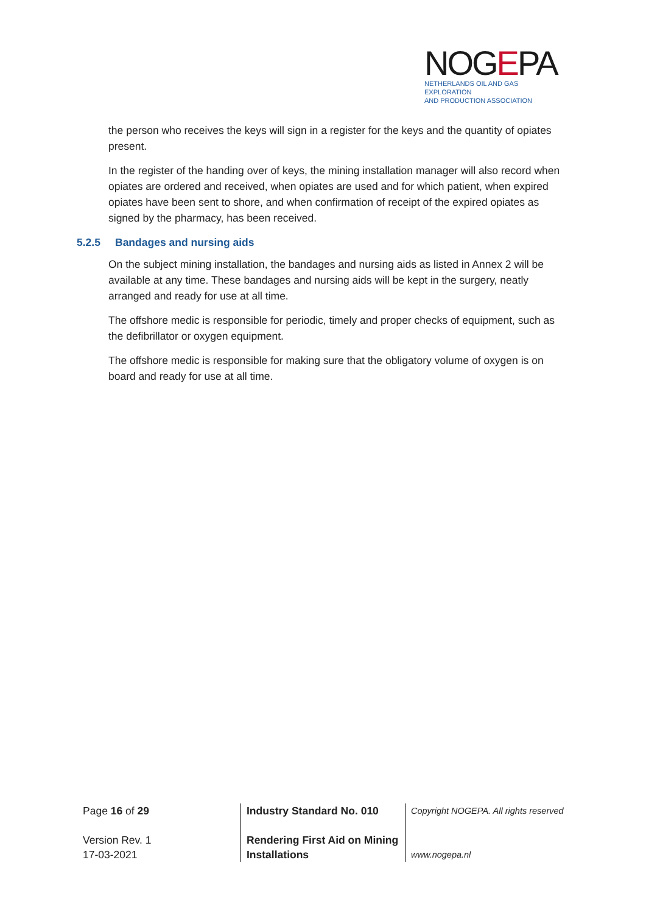NOGEPA
NETHERLANDS OIL AND GAS EXPLORATION
AND PRODUCTION ASSOCIATION
the person who receives the keys will sign in a register for the keys and the quantity of opiates present.
In the register of the handing over of keys, the mining installation manager will also record when opiates are ordered and received, when opiates are used and for which patient, when expired opiates have been sent to shore, and when confirmation of receipt of the expired opiates as signed by the pharmacy, has been received.
5.2.5 Bandages and nursing aids
On the subject mining installation, the bandages and nursing aids as listed in Annex 2 will be available at any time. These bandages and nursing aids will be kept in the surgery, neatly arranged and ready for use at all time.
The offshore medic is responsible for periodic, timely and proper checks of equipment, such as the defibrillator or oxygen equipment.
The offshore medic is responsible for making sure that the obligatory volume of oxygen is on board and ready for use at all time.
Page 16 of 29
Version Rev. 1
17-03-2021
Industry Standard No. 010
Rendering First Aid on Mining Installations
Copyright NOGEPA. All rights reserved
www.nogepa.nl